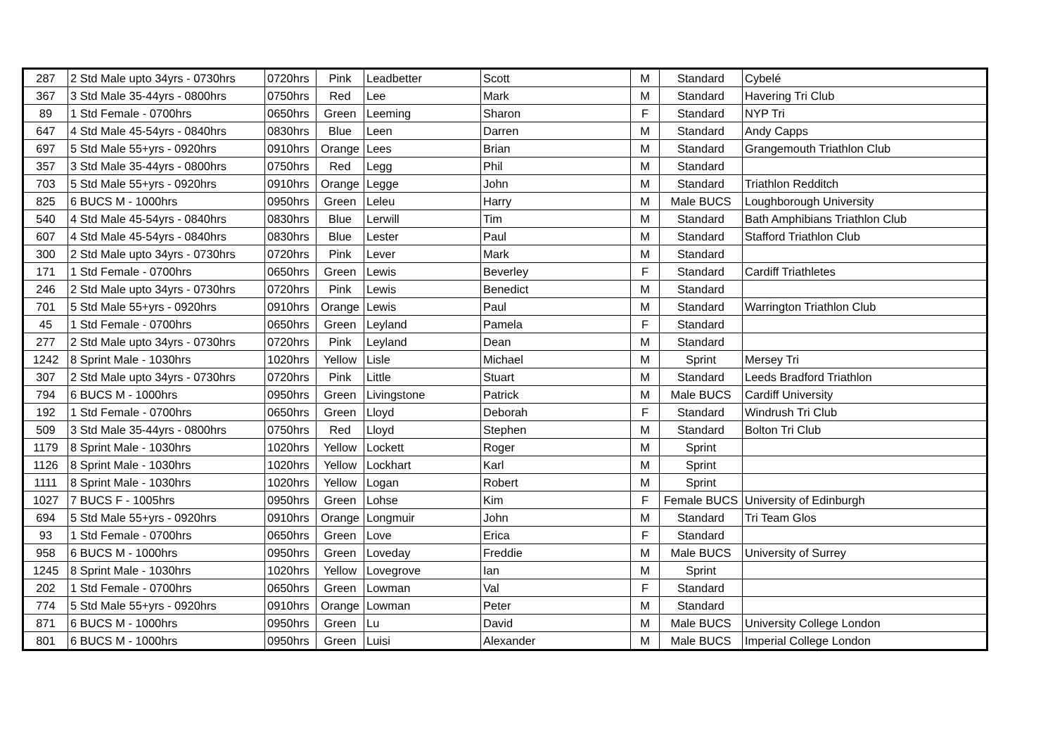| 287 | 2 Std Male upto 34yrs - 0730hrs | 0720hrs | Pink | Leadbetter | Scott | M | Standard | Cybelé |
| 367 | 3 Std Male 35-44yrs - 0800hrs | 0750hrs | Red | Lee | Mark | M | Standard | Havering Tri Club |
| 89 | 1 Std Female - 0700hrs | 0650hrs | Green | Leeming | Sharon | F | Standard | NYP Tri |
| 647 | 4 Std Male 45-54yrs - 0840hrs | 0830hrs | Blue | Leen | Darren | M | Standard | Andy Capps |
| 697 | 5 Std Male 55+yrs - 0920hrs | 0910hrs | Orange | Lees | Brian | M | Standard | Grangemouth Triathlon Club |
| 357 | 3 Std Male 35-44yrs - 0800hrs | 0750hrs | Red | Legg | Phil | M | Standard | |
| 703 | 5 Std Male 55+yrs - 0920hrs | 0910hrs | Orange | Legge | John | M | Standard | Triathlon Redditch |
| 825 | 6 BUCS M - 1000hrs | 0950hrs | Green | Leleu | Harry | M | Male BUCS | Loughborough University |
| 540 | 4 Std Male 45-54yrs - 0840hrs | 0830hrs | Blue | Lerwill | Tim | M | Standard | Bath Amphibians Triathlon Club |
| 607 | 4 Std Male 45-54yrs - 0840hrs | 0830hrs | Blue | Lester | Paul | M | Standard | Stafford Triathlon Club |
| 300 | 2 Std Male upto 34yrs - 0730hrs | 0720hrs | Pink | Lever | Mark | M | Standard | |
| 171 | 1 Std Female - 0700hrs | 0650hrs | Green | Lewis | Beverley | F | Standard | Cardiff Triathletes |
| 246 | 2 Std Male upto 34yrs - 0730hrs | 0720hrs | Pink | Lewis | Benedict | M | Standard | |
| 701 | 5 Std Male 55+yrs - 0920hrs | 0910hrs | Orange | Lewis | Paul | M | Standard | Warrington Triathlon Club |
| 45 | 1 Std Female - 0700hrs | 0650hrs | Green | Leyland | Pamela | F | Standard | |
| 277 | 2 Std Male upto 34yrs - 0730hrs | 0720hrs | Pink | Leyland | Dean | M | Standard | |
| 1242 | 8 Sprint Male - 1030hrs | 1020hrs | Yellow | Lisle | Michael | M | Sprint | Mersey Tri |
| 307 | 2 Std Male upto 34yrs - 0730hrs | 0720hrs | Pink | Little | Stuart | M | Standard | Leeds Bradford Triathlon |
| 794 | 6 BUCS M - 1000hrs | 0950hrs | Green | Livingstone | Patrick | M | Male BUCS | Cardiff University |
| 192 | 1 Std Female - 0700hrs | 0650hrs | Green | Lloyd | Deborah | F | Standard | Windrush Tri Club |
| 509 | 3 Std Male 35-44yrs - 0800hrs | 0750hrs | Red | Lloyd | Stephen | M | Standard | Bolton Tri Club |
| 1179 | 8 Sprint Male - 1030hrs | 1020hrs | Yellow | Lockett | Roger | M | Sprint | |
| 1126 | 8 Sprint Male - 1030hrs | 1020hrs | Yellow | Lockhart | Karl | M | Sprint | |
| 1111 | 8 Sprint Male - 1030hrs | 1020hrs | Yellow | Logan | Robert | M | Sprint | |
| 1027 | 7 BUCS F - 1005hrs | 0950hrs | Green | Lohse | Kim | F | Female BUCS | University of Edinburgh |
| 694 | 5 Std Male 55+yrs - 0920hrs | 0910hrs | Orange | Longmuir | John | M | Standard | Tri Team Glos |
| 93 | 1 Std Female - 0700hrs | 0650hrs | Green | Love | Erica | F | Standard | |
| 958 | 6 BUCS M - 1000hrs | 0950hrs | Green | Loveday | Freddie | M | Male BUCS | University of Surrey |
| 1245 | 8 Sprint Male - 1030hrs | 1020hrs | Yellow | Lovegrove | Ian | M | Sprint | |
| 202 | 1 Std Female - 0700hrs | 0650hrs | Green | Lowman | Val | F | Standard | |
| 774 | 5 Std Male 55+yrs - 0920hrs | 0910hrs | Orange | Lowman | Peter | M | Standard | |
| 871 | 6 BUCS M - 1000hrs | 0950hrs | Green | Lu | David | M | Male BUCS | University College London |
| 801 | 6 BUCS M - 1000hrs | 0950hrs | Green | Luisi | Alexander | M | Male BUCS | Imperial College London |